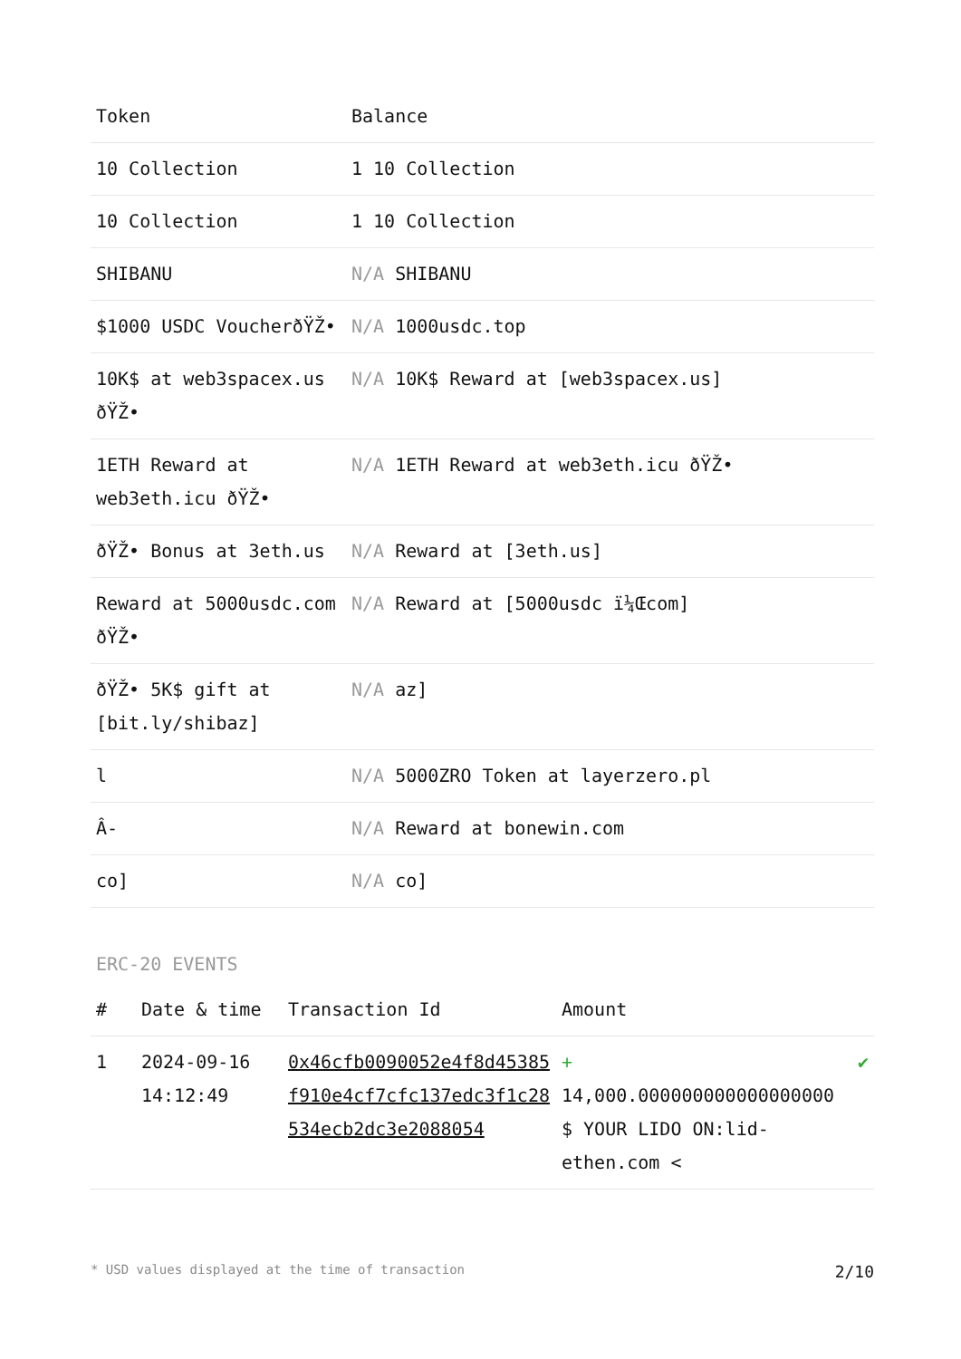| Token | Balance |
| --- | --- |
| 10 Collection | 1 10 Collection |
| 10 Collection | 1 10 Collection |
| SHIBANU | N/A SHIBANU |
| $1000 USDC VoucherðŸŽ• | N/A 1000usdc.top |
| 10K$ at web3spacex.us ðŸŽ• | N/A 10K$ Reward at [web3spacex.us] |
| 1ETH Reward at web3eth.icu ðŸŽ• | N/A 1ETH Reward at web3eth.icu ðŸŽ• |
| ðŸŽ• Bonus at 3eth.us | N/A Reward at [3eth.us] |
| Reward at 5000usdc.com ðŸŽ• | N/A Reward at [5000usdc ï¼Œcom] |
| ðŸŽ• 5K$ gift at [bit.ly/shibaz] | N/A az] |
| l | N/A 5000ZRO Token at layerzero.pl |
| Â- | N/A Reward at bonewin.com |
| co] | N/A co] |
ERC-20 EVENTS
| # | Date & time | Transaction Id | Amount | |
| --- | --- | --- | --- | --- |
| 1 | 2024-09-16 14:12:49 | 0x46cfb0090052e4f8d45385f910e4cf7cfc137edc3f1c28534ecb2dc3e2088054 | + 14,000.000000000000000000 $ YOUR LIDO ON:lid-ethen.com < | ✔ |
* USD values displayed at the time of transaction 2/10